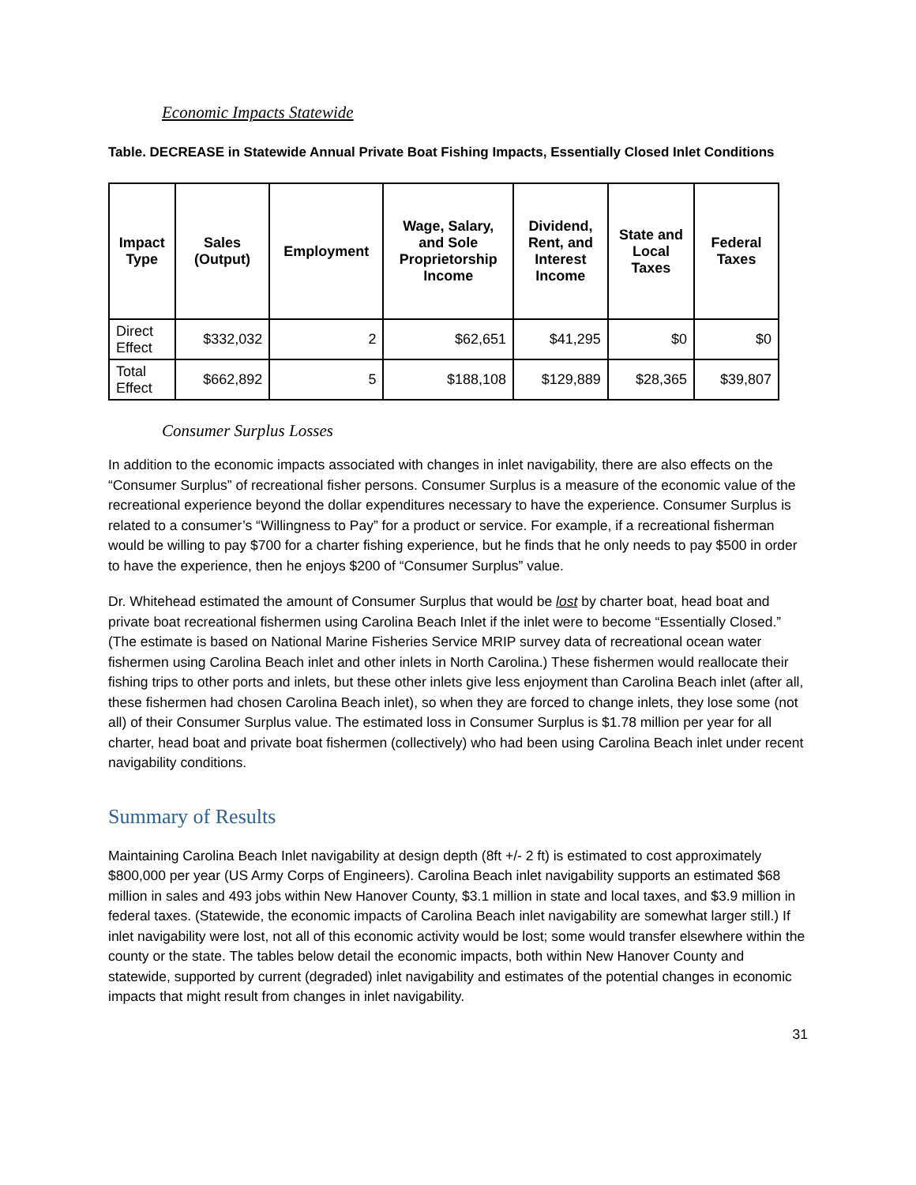Economic Impacts Statewide
Table. DECREASE in Statewide Annual Private Boat Fishing Impacts, Essentially Closed Inlet Conditions
| Impact Type | Sales (Output) | Employment | Wage, Salary, and Sole Proprietorship Income | Dividend, Rent, and Interest Income | State and Local Taxes | Federal Taxes |
| --- | --- | --- | --- | --- | --- | --- |
| Direct Effect | $332,032 | 2 | $62,651 | $41,295 | $0 | $0 |
| Total Effect | $662,892 | 5 | $188,108 | $129,889 | $28,365 | $39,807 |
Consumer Surplus Losses
In addition to the economic impacts associated with changes in inlet navigability, there are also effects on the “Consumer Surplus” of recreational fisher persons. Consumer Surplus is a measure of the economic value of the recreational experience beyond the dollar expenditures necessary to have the experience. Consumer Surplus is related to a consumer’s “Willingness to Pay” for a product or service. For example, if a recreational fisherman would be willing to pay $700 for a charter fishing experience, but he finds that he only needs to pay $500 in order to have the experience, then he enjoys $200 of “Consumer Surplus” value.
Dr. Whitehead estimated the amount of Consumer Surplus that would be lost by charter boat, head boat and private boat recreational fishermen using Carolina Beach Inlet if the inlet were to become “Essentially Closed.” (The estimate is based on National Marine Fisheries Service MRIP survey data of recreational ocean water fishermen using Carolina Beach inlet and other inlets in North Carolina.) These fishermen would reallocate their fishing trips to other ports and inlets, but these other inlets give less enjoyment than Carolina Beach inlet (after all, these fishermen had chosen Carolina Beach inlet), so when they are forced to change inlets, they lose some (not all) of their Consumer Surplus value. The estimated loss in Consumer Surplus is $1.78 million per year for all charter, head boat and private boat fishermen (collectively) who had been using Carolina Beach inlet under recent navigability conditions.
Summary of Results
Maintaining Carolina Beach Inlet navigability at design depth (8ft +/- 2 ft) is estimated to cost approximately $800,000 per year (US Army Corps of Engineers). Carolina Beach inlet navigability supports an estimated $68 million in sales and 493 jobs within New Hanover County, $3.1 million in state and local taxes, and $3.9 million in federal taxes. (Statewide, the economic impacts of Carolina Beach inlet navigability are somewhat larger still.) If inlet navigability were lost, not all of this economic activity would be lost; some would transfer elsewhere within the county or the state. The tables below detail the economic impacts, both within New Hanover County and statewide, supported by current (degraded) inlet navigability and estimates of the potential changes in economic impacts that might result from changes in inlet navigability.
31